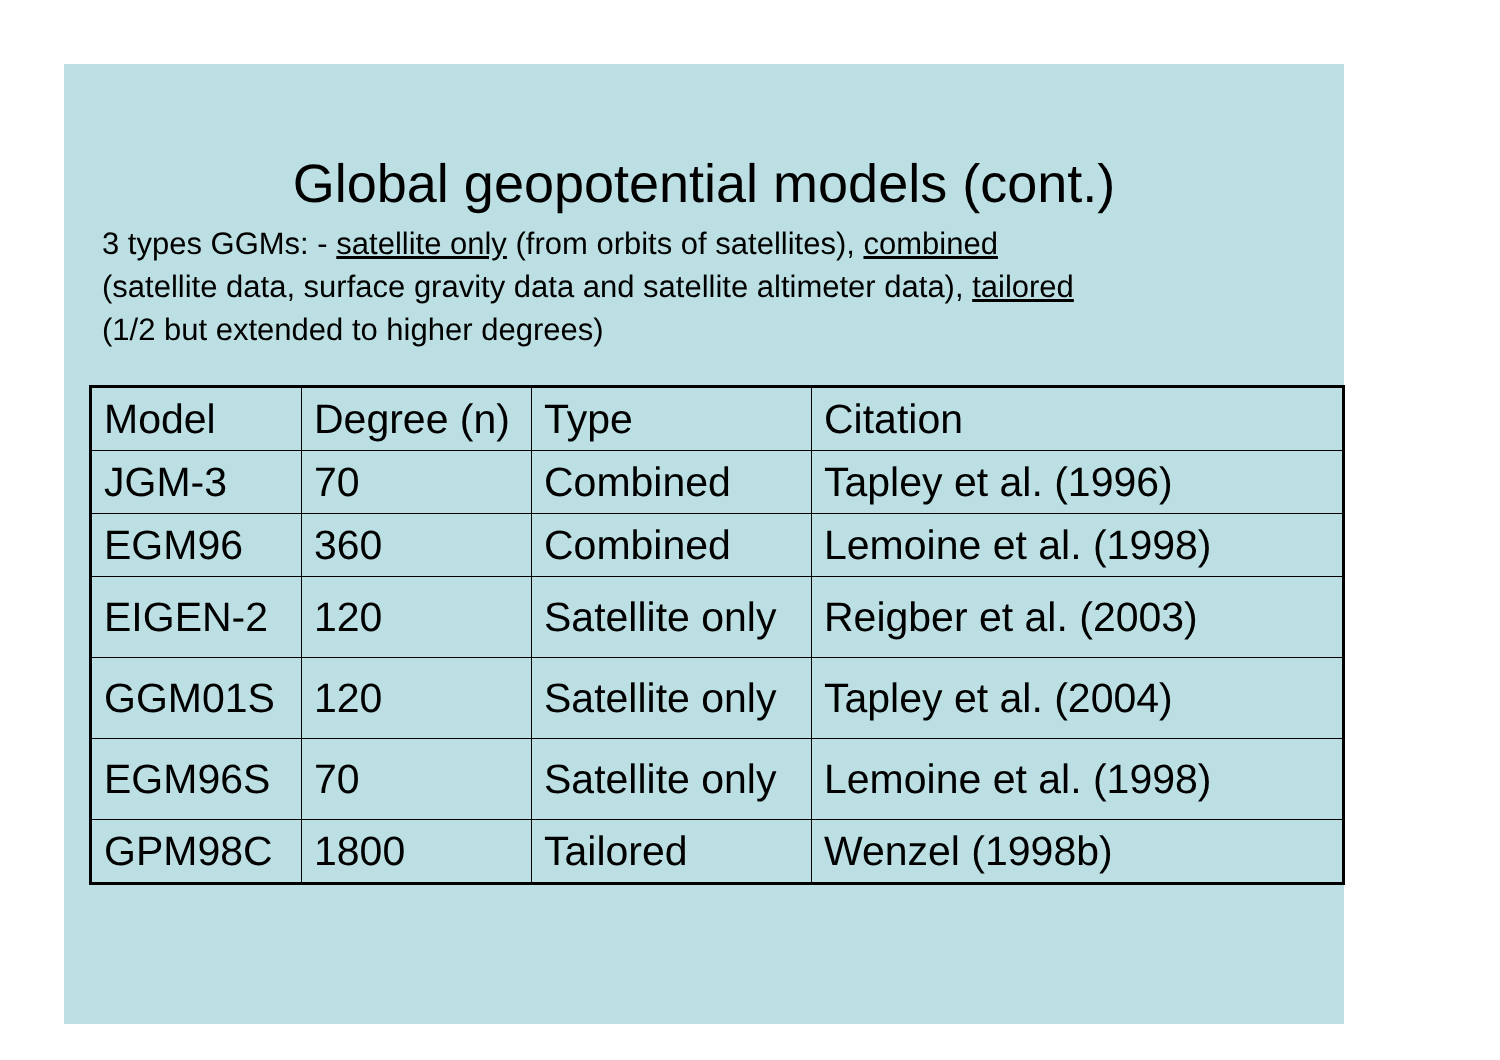Global geopotential models (cont.)
3 types GGMs: - satellite only (from orbits of satellites), combined
(satellite data, surface gravity data and satellite altimeter data), tailored
(1/2 but extended to higher degrees)
| Model | Degree (n) | Type | Citation |
| JGM-3 | 70 | Combined | Tapley et al. (1996) |
| EGM96 | 360 | Combined | Lemoine et al. (1998) |
| EIGEN-2 | 120 | Satellite only | Reigber et al. (2003) |
| GGM01S | 120 | Satellite only | Tapley et al. (2004) |
| EGM96S | 70 | Satellite only | Lemoine et al. (1998) |
| GPM98C | 1800 | Tailored | Wenzel (1998b) |